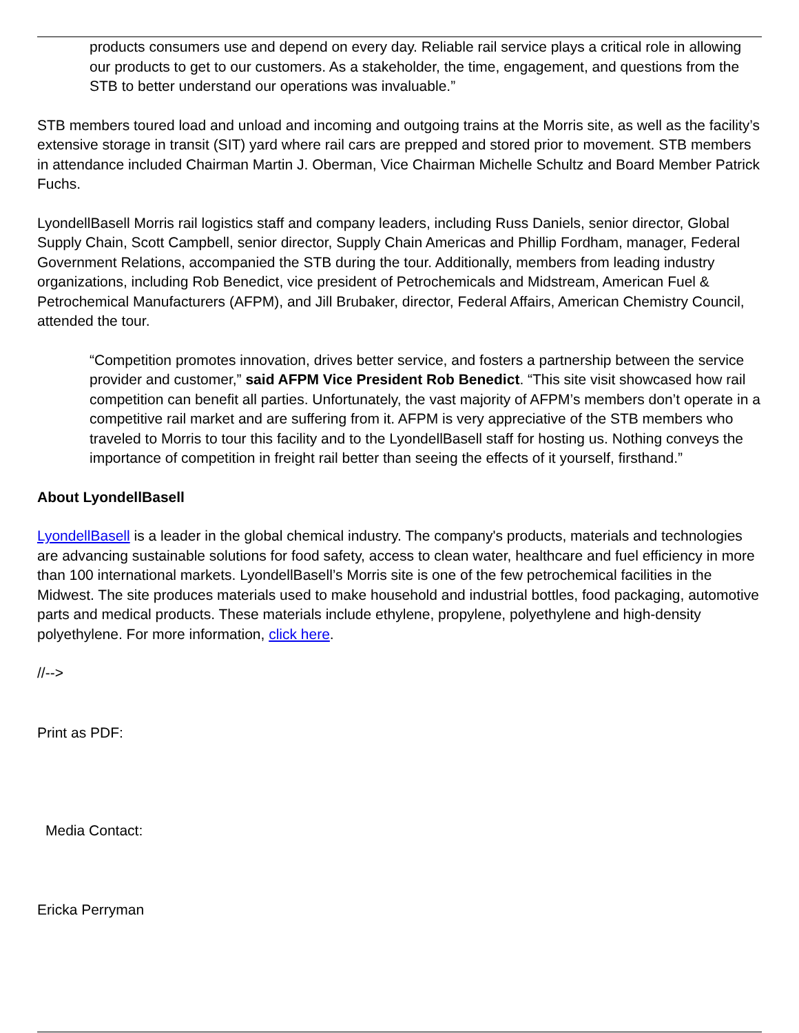products consumers use and depend on every day. Reliable rail service plays a critical role in allowing our products to get to our customers. As a stakeholder, the time, engagement, and questions from the STB to better understand our operations was invaluable.”
STB members toured load and unload and incoming and outgoing trains at the Morris site, as well as the facility’s extensive storage in transit (SIT) yard where rail cars are prepped and stored prior to movement. STB members in attendance included Chairman Martin J. Oberman, Vice Chairman Michelle Schultz and Board Member Patrick Fuchs.
LyondellBasell Morris rail logistics staff and company leaders, including Russ Daniels, senior director, Global Supply Chain, Scott Campbell, senior director, Supply Chain Americas and Phillip Fordham, manager, Federal Government Relations, accompanied the STB during the tour. Additionally, members from leading industry organizations, including Rob Benedict, vice president of Petrochemicals and Midstream, American Fuel & Petrochemical Manufacturers (AFPM), and Jill Brubaker, director, Federal Affairs, American Chemistry Council, attended the tour.
“Competition promotes innovation, drives better service, and fosters a partnership between the service provider and customer,” said AFPM Vice President Rob Benedict. “This site visit showcased how rail competition can benefit all parties. Unfortunately, the vast majority of AFPM’s members don’t operate in a competitive rail market and are suffering from it. AFPM is very appreciative of the STB members who traveled to Morris to tour this facility and to the LyondellBasell staff for hosting us. Nothing conveys the importance of competition in freight rail better than seeing the effects of it yourself, firsthand.”
About LyondellBasell
LyondellBasell is a leader in the global chemical industry. The company's products, materials and technologies are advancing sustainable solutions for food safety, access to clean water, healthcare and fuel efficiency in more than 100 international markets. LyondellBasell’s Morris site is one of the few petrochemical facilities in the Midwest. The site produces materials used to make household and industrial bottles, food packaging, automotive parts and medical products. These materials include ethylene, propylene, polyethylene and high-density polyethylene. For more information, click here.
//-->
Print as PDF:
Media Contact:
Ericka Perryman